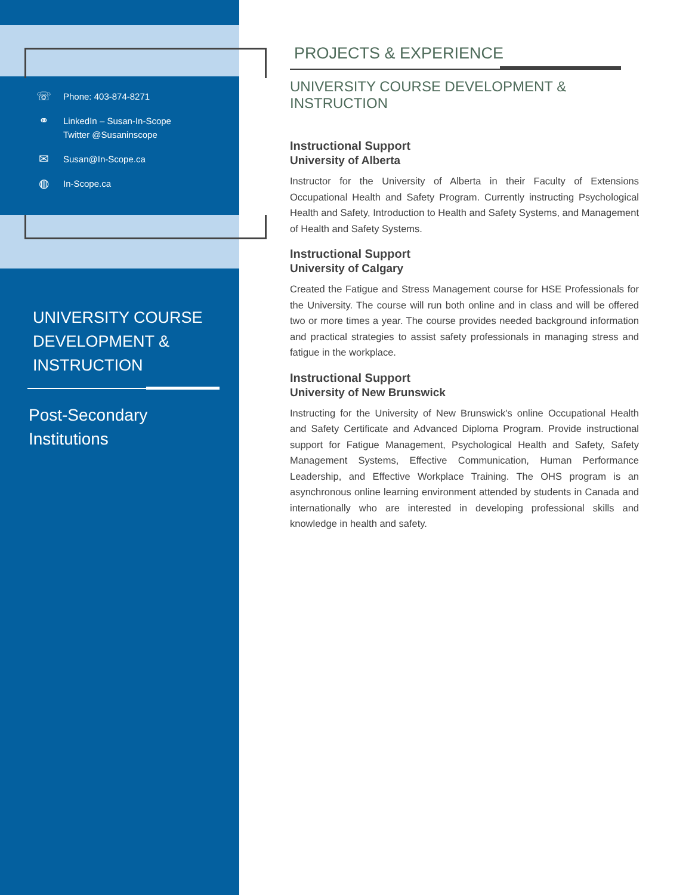☏ Phone: 403-874-8271
⚭ LinkedIn – Susan-In-Scope
Twitter @Susaninscope
✉ Susan@In-Scope.ca
◍ In-Scope.ca
UNIVERSITY COURSE
DEVELOPMENT &
INSTRUCTION
Post-Secondary
Institutions
PROJECTS & EXPERIENCE
UNIVERSITY COURSE DEVELOPMENT & INSTRUCTION
Instructional Support
University of Alberta
Instructor for the University of Alberta in their Faculty of Extensions Occupational Health and Safety Program. Currently instructing Psychological Health and Safety, Introduction to Health and Safety Systems, and Management of Health and Safety Systems.
Instructional Support
University of Calgary
Created the Fatigue and Stress Management course for HSE Professionals for the University. The course will run both online and in class and will be offered two or more times a year. The course provides needed background information and practical strategies to assist safety professionals in managing stress and fatigue in the workplace.
Instructional Support
University of New Brunswick
Instructing for the University of New Brunswick's online Occupational Health and Safety Certificate and Advanced Diploma Program. Provide instructional support for Fatigue Management, Psychological Health and Safety, Safety Management Systems, Effective Communication, Human Performance Leadership, and Effective Workplace Training. The OHS program is an asynchronous online learning environment attended by students in Canada and internationally who are interested in developing professional skills and knowledge in health and safety.